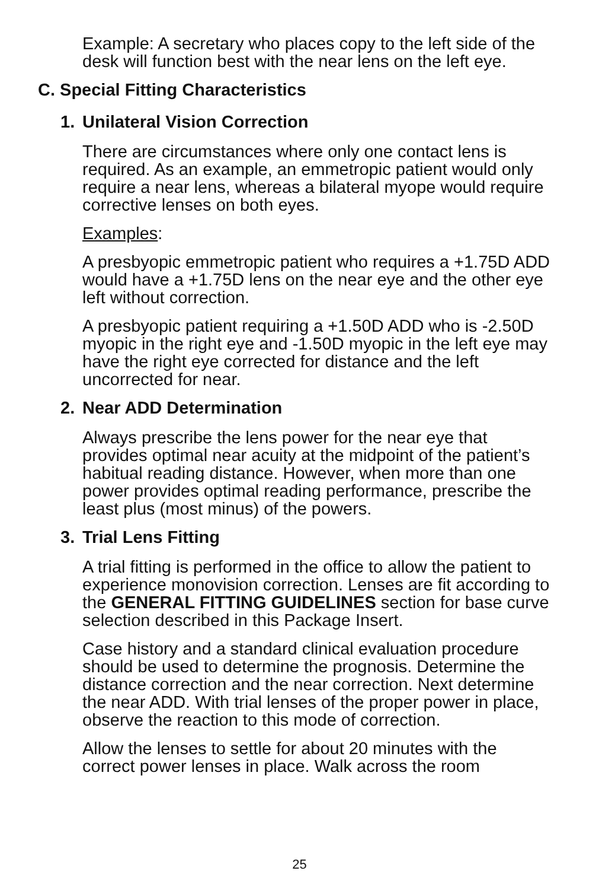Example: A secretary who places copy to the left side of the desk will function best with the near lens on the left eye.
C. Special Fitting Characteristics
1. Unilateral Vision Correction
There are circumstances where only one contact lens is required. As an example, an emmetropic patient would only require a near lens, whereas a bilateral myope would require corrective lenses on both eyes.
Examples:
A presbyopic emmetropic patient who requires a +1.75D ADD would have a +1.75D lens on the near eye and the other eye left without correction.
A presbyopic patient requiring a +1.50D ADD who is -2.50D myopic in the right eye and -1.50D myopic in the left eye may have the right eye corrected for distance and the left uncorrected for near.
2. Near ADD Determination
Always prescribe the lens power for the near eye that provides optimal near acuity at the midpoint of the patient’s habitual reading distance. However, when more than one power provides optimal reading performance, prescribe the least plus (most minus) of the powers.
3. Trial Lens Fitting
A trial fitting is performed in the office to allow the patient to experience monovision correction. Lenses are fit according to the GENERAL FITTING GUIDELINES section for base curve selection described in this Package Insert.
Case history and a standard clinical evaluation procedure should be used to determine the prognosis. Determine the distance correction and the near correction. Next determine the near ADD. With trial lenses of the proper power in place, observe the reaction to this mode of correction.
Allow the lenses to settle for about 20 minutes with the correct power lenses in place. Walk across the room
25